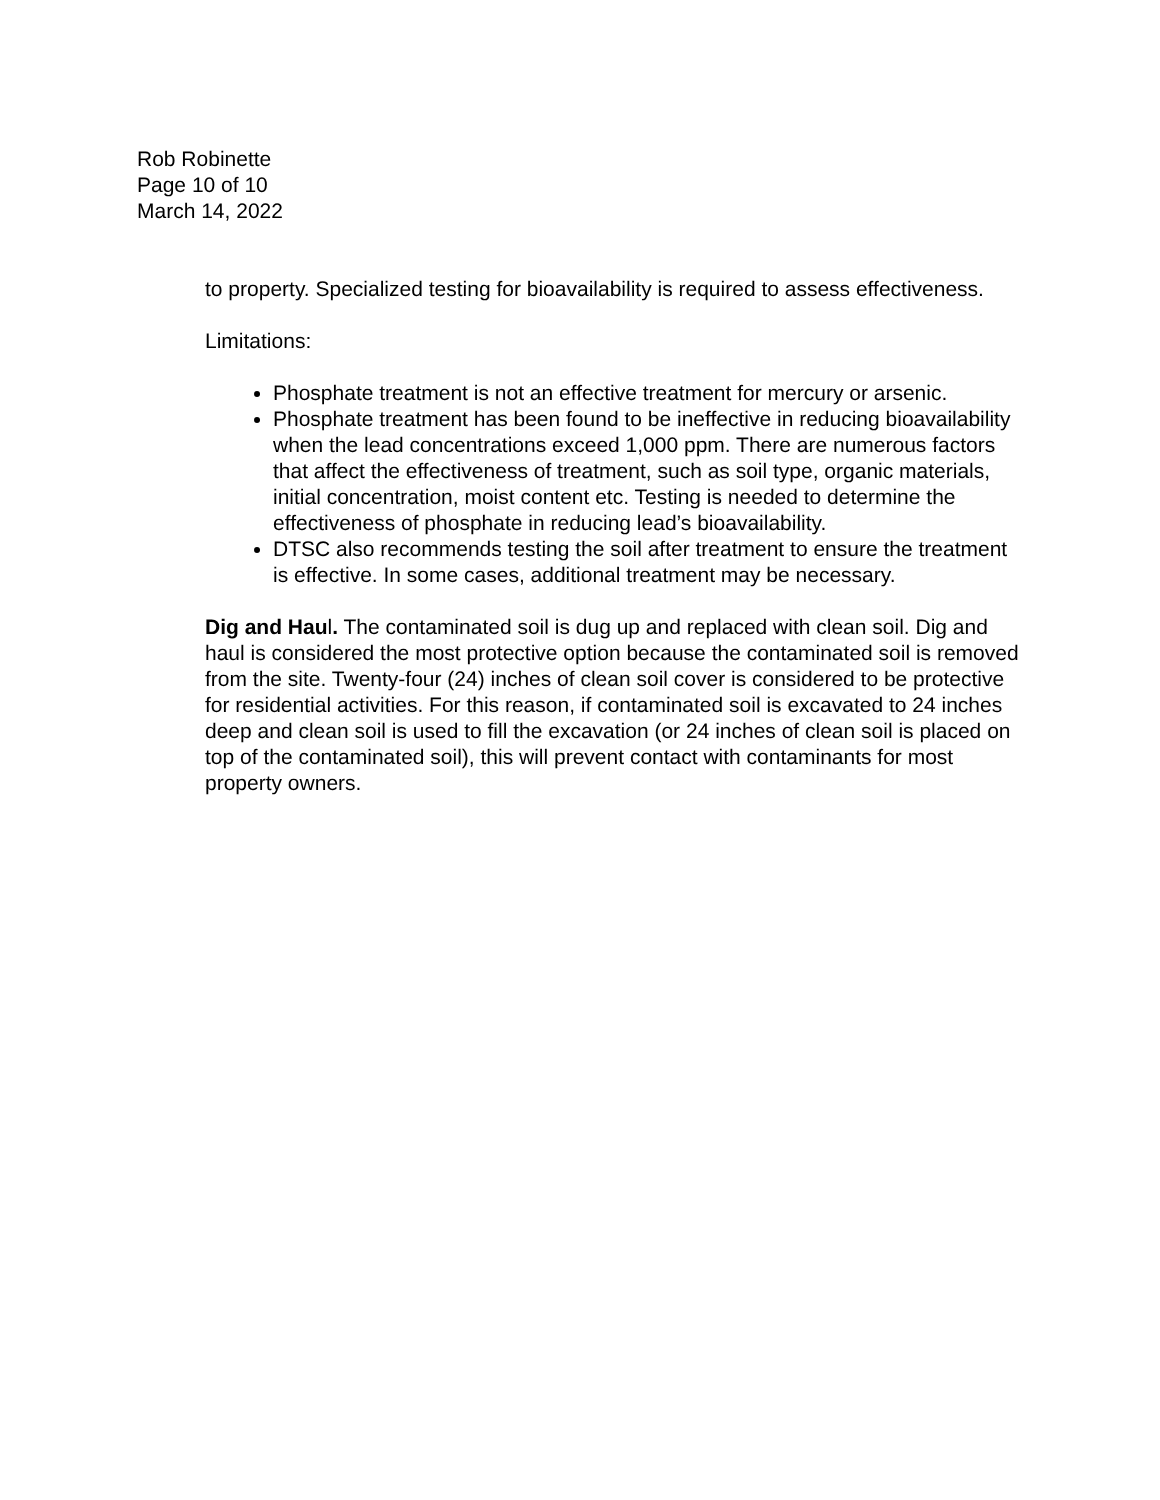Rob Robinette
Page 10 of 10
March 14, 2022
to property. Specialized testing for bioavailability is required to assess effectiveness.
Limitations:
Phosphate treatment is not an effective treatment for mercury or arsenic.
Phosphate treatment has been found to be ineffective in reducing bioavailability when the lead concentrations exceed 1,000 ppm. There are numerous factors that affect the effectiveness of treatment, such as soil type, organic materials, initial concentration, moist content etc. Testing is needed to determine the effectiveness of phosphate in reducing lead’s bioavailability.
DTSC also recommends testing the soil after treatment to ensure the treatment is effective. In some cases, additional treatment may be necessary.
Dig and Haul. The contaminated soil is dug up and replaced with clean soil. Dig and haul is considered the most protective option because the contaminated soil is removed from the site. Twenty-four (24) inches of clean soil cover is considered to be protective for residential activities. For this reason, if contaminated soil is excavated to 24 inches deep and clean soil is used to fill the excavation (or 24 inches of clean soil is placed on top of the contaminated soil), this will prevent contact with contaminants for most property owners.